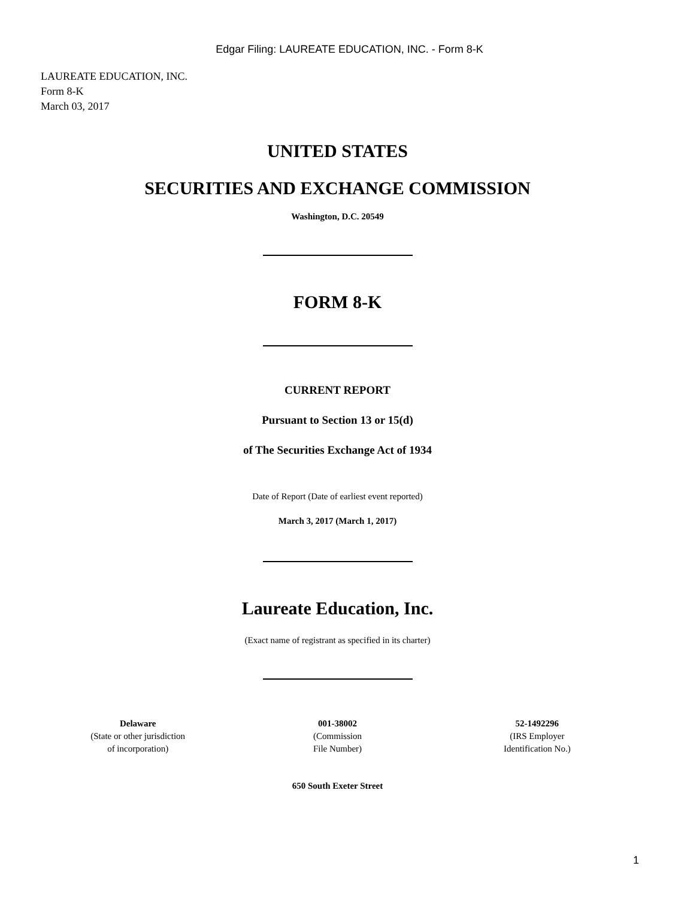Edgar Filing: LAUREATE EDUCATION, INC. - Form 8-K
LAUREATE EDUCATION, INC.
Form 8-K
March 03, 2017
UNITED STATES
SECURITIES AND EXCHANGE COMMISSION
Washington, D.C. 20549
FORM 8-K
CURRENT REPORT
Pursuant to Section 13 or 15(d)
of The Securities Exchange Act of 1934
Date of Report (Date of earliest event reported)
March 3, 2017 (March 1, 2017)
Laureate Education, Inc.
(Exact name of registrant as specified in its charter)
| Delaware (State or other jurisdiction of incorporation) | 001-38002 (Commission File Number) | 52-1492296 (IRS Employer Identification No.) |
650 South Exeter Street
1